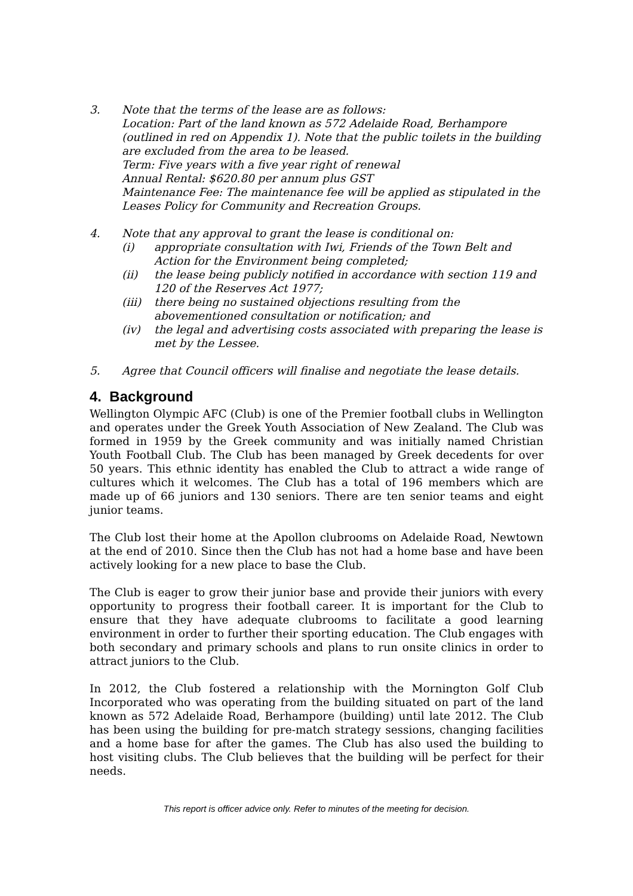3. Note that the terms of the lease are as follows:
Location: Part of the land known as 572 Adelaide Road, Berhampore (outlined in red on Appendix 1). Note that the public toilets in the building are excluded from the area to be leased.
Term: Five years with a five year right of renewal
Annual Rental: $620.80 per annum plus GST
Maintenance Fee: The maintenance fee will be applied as stipulated in the Leases Policy for Community and Recreation Groups.
4. Note that any approval to grant the lease is conditional on:
(i) appropriate consultation with Iwi, Friends of the Town Belt and Action for the Environment being completed;
(ii) the lease being publicly notified in accordance with section 119 and 120 of the Reserves Act 1977;
(iii)
there being no sustained objections resulting from the abovementioned consultation or notification; and
(iv) the legal and advertising costs associated with preparing the lease is met by the Lessee.
5. Agree that Council officers will finalise and negotiate the lease details.
4. Background
Wellington Olympic AFC (Club) is one of the Premier football clubs in Wellington and operates under the Greek Youth Association of New Zealand. The Club was formed in 1959 by the Greek community and was initially named Christian Youth Football Club. The Club has been managed by Greek decedents for over 50 years. This ethnic identity has enabled the Club to attract a wide range of cultures which it welcomes. The Club has a total of 196 members which are made up of 66 juniors and 130 seniors. There are ten senior teams and eight junior teams.
The Club lost their home at the Apollon clubrooms on Adelaide Road, Newtown at the end of 2010. Since then the Club has not had a home base and have been actively looking for a new place to base the Club.
The Club is eager to grow their junior base and provide their juniors with every opportunity to progress their football career. It is important for the Club to ensure that they have adequate clubrooms to facilitate a good learning environment in order to further their sporting education. The Club engages with both secondary and primary schools and plans to run onsite clinics in order to attract juniors to the Club.
In 2012, the Club fostered a relationship with the Mornington Golf Club Incorporated who was operating from the building situated on part of the land known as 572 Adelaide Road, Berhampore (building) until late 2012. The Club has been using the building for pre-match strategy sessions, changing facilities and a home base for after the games. The Club has also used the building to host visiting clubs. The Club believes that the building will be perfect for their needs.
This report is officer advice only. Refer to minutes of the meeting for decision.